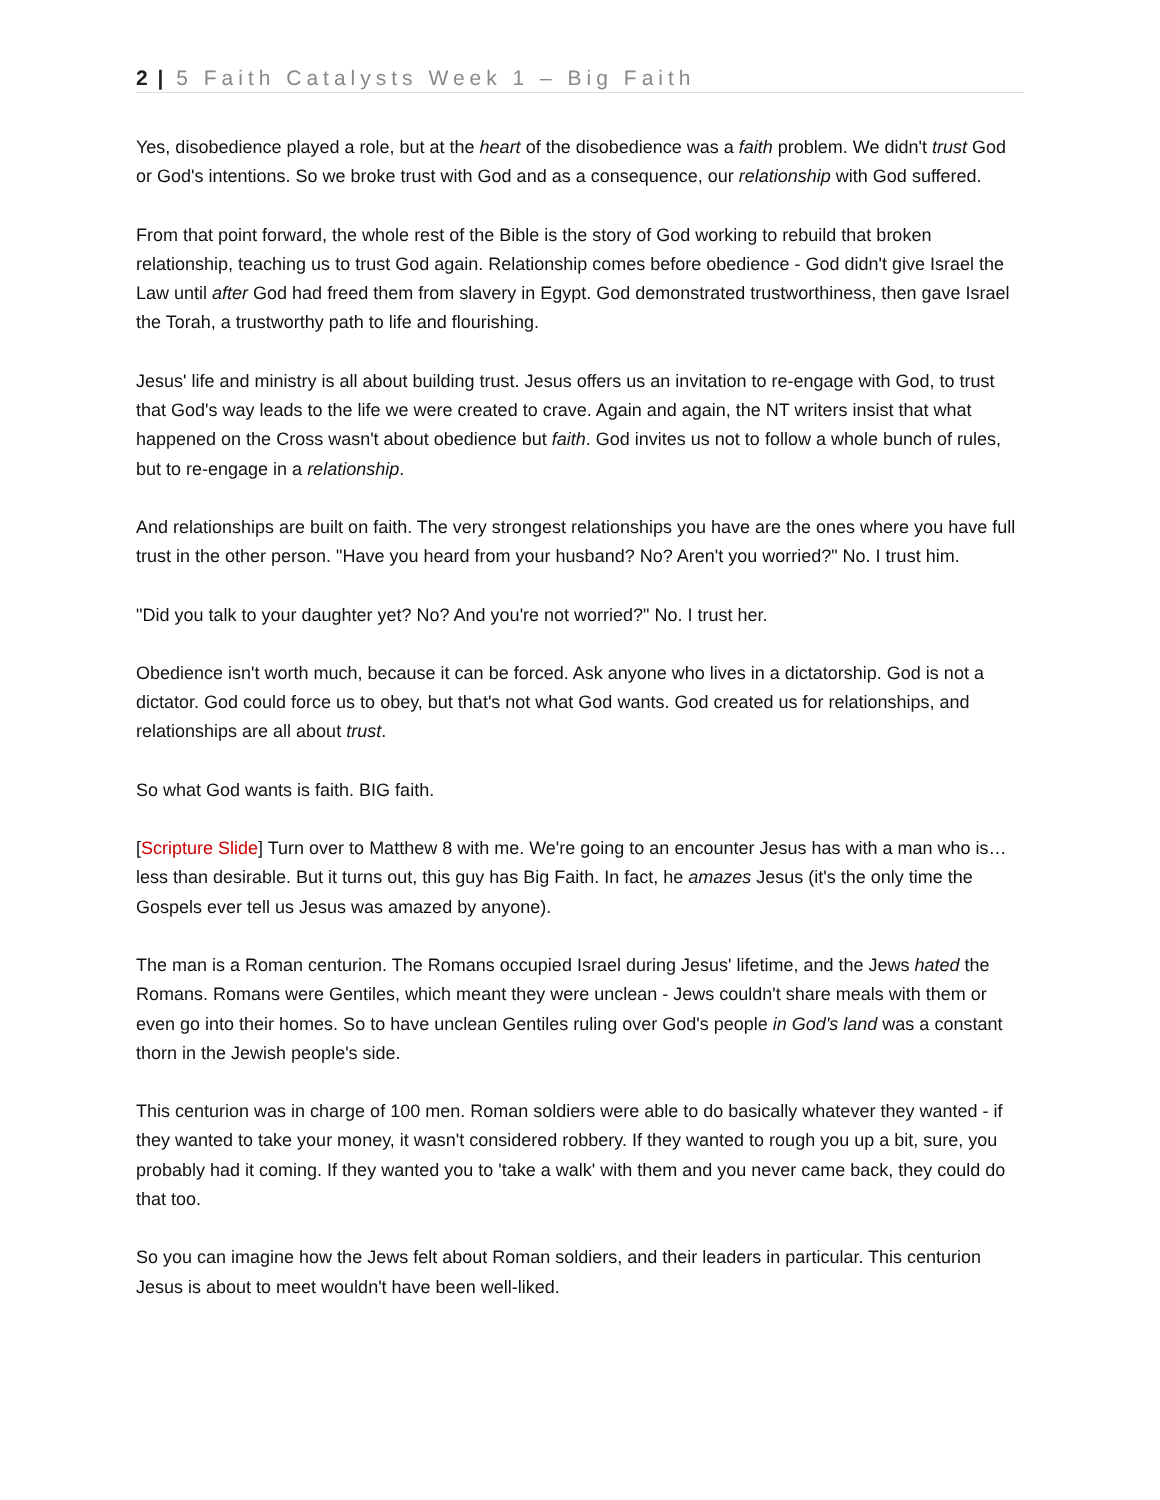2 | 5 Faith Catalysts Week 1 – Big Faith
Yes, disobedience played a role, but at the heart of the disobedience was a faith problem. We didn't trust God or God's intentions. So we broke trust with God and as a consequence, our relationship with God suffered.
From that point forward, the whole rest of the Bible is the story of God working to rebuild that broken relationship, teaching us to trust God again. Relationship comes before obedience - God didn't give Israel the Law until after God had freed them from slavery in Egypt. God demonstrated trustworthiness, then gave Israel the Torah, a trustworthy path to life and flourishing.
Jesus' life and ministry is all about building trust. Jesus offers us an invitation to re-engage with God, to trust that God's way leads to the life we were created to crave. Again and again, the NT writers insist that what happened on the Cross wasn't about obedience but faith. God invites us not to follow a whole bunch of rules, but to re-engage in a relationship.
And relationships are built on faith. The very strongest relationships you have are the ones where you have full trust in the other person. "Have you heard from your husband? No? Aren't you worried?" No. I trust him.
"Did you talk to your daughter yet? No? And you're not worried?" No. I trust her.
Obedience isn't worth much, because it can be forced. Ask anyone who lives in a dictatorship. God is not a dictator. God could force us to obey, but that's not what God wants. God created us for relationships, and relationships are all about trust.
So what God wants is faith. BIG faith.
[Scripture Slide] Turn over to Matthew 8 with me. We're going to an encounter Jesus has with a man who is… less than desirable. But it turns out, this guy has Big Faith. In fact, he amazes Jesus (it's the only time the Gospels ever tell us Jesus was amazed by anyone).
The man is a Roman centurion. The Romans occupied Israel during Jesus' lifetime, and the Jews hated the Romans. Romans were Gentiles, which meant they were unclean - Jews couldn't share meals with them or even go into their homes. So to have unclean Gentiles ruling over God's people in God's land was a constant thorn in the Jewish people's side.
This centurion was in charge of 100 men. Roman soldiers were able to do basically whatever they wanted - if they wanted to take your money, it wasn't considered robbery. If they wanted to rough you up a bit, sure, you probably had it coming. If they wanted you to 'take a walk' with them and you never came back, they could do that too.
So you can imagine how the Jews felt about Roman soldiers, and their leaders in particular. This centurion Jesus is about to meet wouldn't have been well-liked.